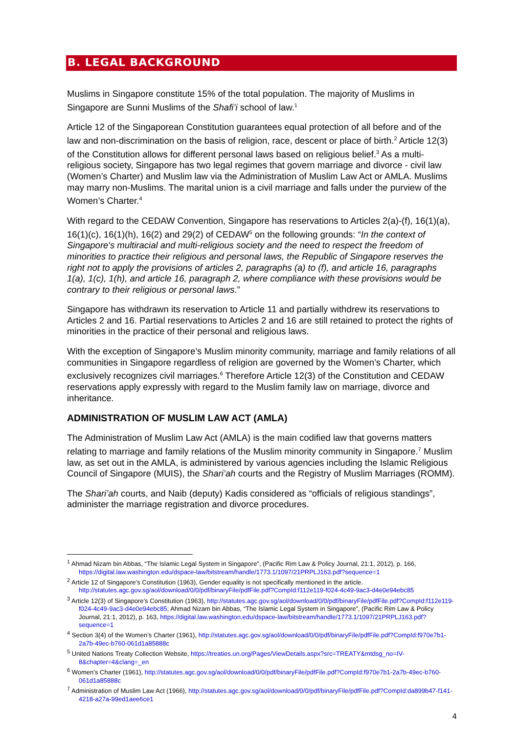B. LEGAL BACKGROUND
Muslims in Singapore constitute 15% of the total population. The majority of Muslims in Singapore are Sunni Muslims of the Shafi’i school of law.<sup>1</sup>
Article 12 of the Singaporean Constitution guarantees equal protection of all before and of the law and non-discrimination on the basis of religion, race, descent or place of birth.<sup>2</sup> Article 12(3) of the Constitution allows for different personal laws based on religious belief.<sup>3</sup> As a multi-religious society, Singapore has two legal regimes that govern marriage and divorce - civil law (Women’s Charter) and Muslim law via the Administration of Muslim Law Act or AMLA. Muslims may marry non-Muslims. The marital union is a civil marriage and falls under the purview of the Women’s Charter.<sup>4</sup>
With regard to the CEDAW Convention, Singapore has reservations to Articles 2(a)-(f), 16(1)(a), 16(1)(c), 16(1)(h), 16(2) and 29(2) of CEDAW<sup>5</sup> on the following grounds: “In the context of Singapore's multiracial and multi-religious society and the need to respect the freedom of minorities to practice their religious and personal laws, the Republic of Singapore reserves the right not to apply the provisions of articles 2, paragraphs (a) to (f), and article 16, paragraphs 1(a), 1(c), 1(h), and article 16, paragraph 2, where compliance with these provisions would be contrary to their religious or personal laws.”
Singapore has withdrawn its reservation to Article 11 and partially withdrew its reservations to Articles 2 and 16. Partial reservations to Articles 2 and 16 are still retained to protect the rights of minorities in the practice of their personal and religious laws.
With the exception of Singapore’s Muslim minority community, marriage and family relations of all communities in Singapore regardless of religion are governed by the Women’s Charter, which exclusively recognizes civil marriages.<sup>6</sup> Therefore Article 12(3) of the Constitution and CEDAW reservations apply expressly with regard to the Muslim family law on marriage, divorce and inheritance.
ADMINISTRATION OF MUSLIM LAW ACT (AMLA)
The Administration of Muslim Law Act (AMLA) is the main codified law that governs matters relating to marriage and family relations of the Muslim minority community in Singapore.<sup>7</sup> Muslim law, as set out in the AMLA, is administered by various agencies including the Islamic Religious Council of Singapore (MUIS), the Shari’ah courts and the Registry of Muslim Marriages (ROMM).
The Shari’ah courts, and Naib (deputy) Kadis considered as “officials of religious standings”, administer the marriage registration and divorce procedures.
<sup>1</sup> Ahmad Nizam bin Abbas, “The Islamic Legal System in Singapore”, (Pacific Rim Law & Policy Journal, 21:1, 2012), p. 166, https://digital.law.washington.edu/dspace-law/bitstream/handle/1773.1/1097/21PRPLJ163.pdf?sequence=1
<sup>2</sup> Article 12 of Singapore’s Constitution (1963), Gender equality is not specifically mentioned in the article. http://statutes.agc.gov.sg/aol/download/0/0/pdf/binaryFile/pdfFile.pdf?CompId:f112e119-f024-4c49-9ac3-d4e0e94ebc85
<sup>3</sup> Article 12(3) of Singapore’s Constitution (1963), http://statutes.agc.gov.sg/aol/download/0/0/pdf/binaryFile/pdfFile.pdf?CompId:f112e119-f024-4c49-9ac3-d4e0e94ebc85; Ahmad Nizam bin Abbas, “The Islamic Legal System in Singapore”, (Pacific Rim Law & Policy Journal, 21:1, 2012), p. 163, https://digital.law.washington.edu/dspace-law/bitstream/handle/1773.1/1097/21PRPLJ163.pdf?sequence=1
<sup>4</sup> Section 3(4) of the Women’s Charter (1961), http://statutes.agc.gov.sg/aol/download/0/0/pdf/binaryFile/pdfFile.pdf?CompId:f970e7b1-2a7b-49ec-b760-061d1a85888c
<sup>5</sup> United Nations Treaty Collection Website, https://treaties.un.org/Pages/ViewDetails.aspx?src=TREATY&mtdsg_no=IV-8&chapter=4&clang=_en
<sup>6</sup> Women’s Charter (1961), http://statutes.agc.gov.sg/aol/download/0/0/pdf/binaryFile/pdfFile.pdf?CompId:f970e7b1-2a7b-49ec-b760-061d1a85888c
<sup>7</sup> Administration of Muslim Law Act (1966), http://statutes.agc.gov.sg/aol/download/0/0/pdf/binaryFile/pdfFile.pdf?CompId:da899b47-f141-4218-a27a-99ed1aee6ce1
4